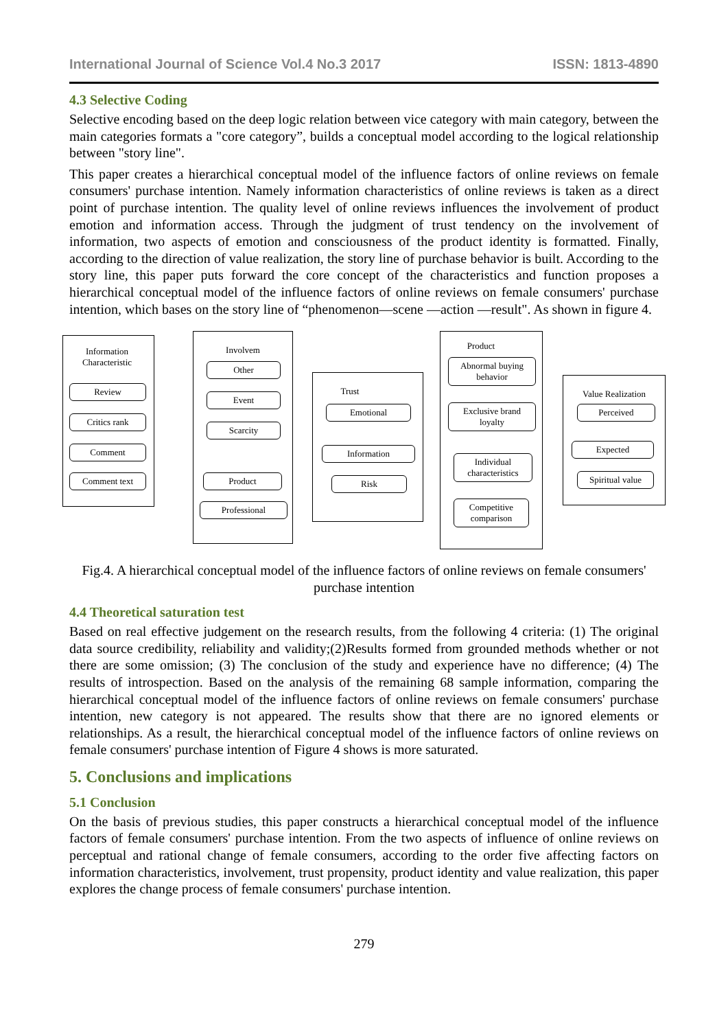International Journal of Science Vol.4 No.3 2017 ISSN: 1813-4890
4.3 Selective Coding
Selective encoding based on the deep logic relation between vice category with main category, between the main categories formats a "core category”, builds a conceptual model according to the logical relationship between "story line".
This paper creates a hierarchical conceptual model of the influence factors of online reviews on female consumers' purchase intention. Namely information characteristics of online reviews is taken as a direct point of purchase intention. The quality level of online reviews influences the involvement of product emotion and information access. Through the judgment of trust tendency on the involvement of information, two aspects of emotion and consciousness of the product identity is formatted. Finally, according to the direction of value realization, the story line of purchase behavior is built. According to the story line, this paper puts forward the core concept of the characteristics and function proposes a hierarchical conceptual model of the influence factors of online reviews on female consumers' purchase intention, which bases on the story line of “phenomenon—scene —action —result". As shown in figure 4.
Information Characteristic
Review
Critics rank
Comment
Comment text
Involvem
Other
Event
Scarcity
Product
Professional
Trust
Emotional
Information
Risk
Product
Abnormal buying behavior
Exclusive brand loyalty
Individual characteristics
Competitive comparison
Value Realization
Perceived
Expected
Spiritual value
Fig.4. A hierarchical conceptual model of the influence factors of online reviews on female consumers' purchase intention
4.4 Theoretical saturation test
Based on real effective judgement on the research results, from the following 4 criteria: (1) The original data source credibility, reliability and validity;(2)Results formed from grounded methods whether or not there are some omission; (3) The conclusion of the study and experience have no difference; (4) The results of introspection. Based on the analysis of the remaining 68 sample information, comparing the hierarchical conceptual model of the influence factors of online reviews on female consumers' purchase intention, new category is not appeared. The results show that there are no ignored elements or relationships. As a result, the hierarchical conceptual model of the influence factors of online reviews on female consumers' purchase intention of Figure 4 shows is more saturated.
5. Conclusions and implications
5.1 Conclusion
On the basis of previous studies, this paper constructs a hierarchical conceptual model of the influence factors of female consumers' purchase intention. From the two aspects of influence of online reviews on perceptual and rational change of female consumers, according to the order five affecting factors on information characteristics, involvement, trust propensity, product identity and value realization, this paper explores the change process of female consumers' purchase intention.
279